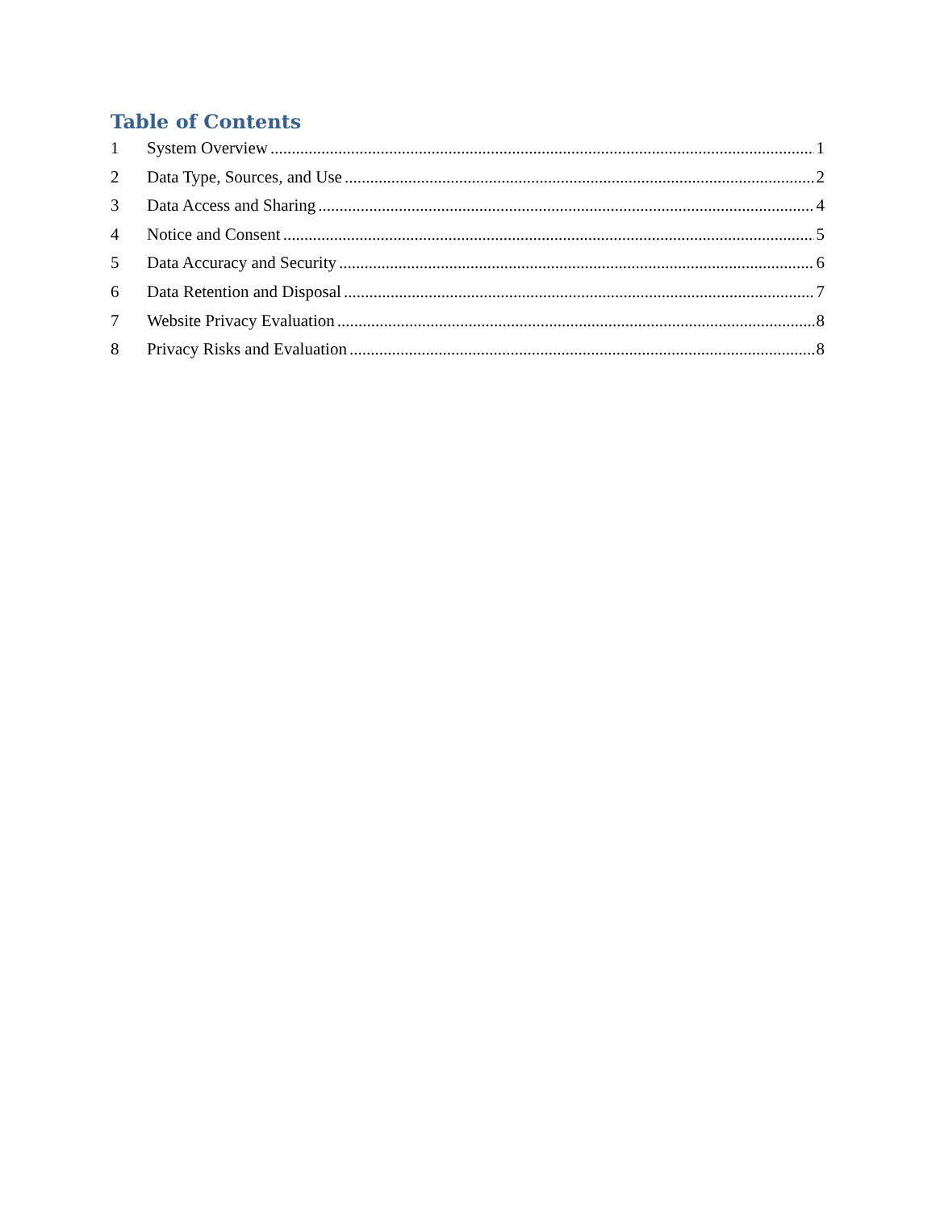Table of Contents
1 System Overview 1
2 Data Type, Sources, and Use 2
3 Data Access and Sharing 4
4 Notice and Consent 5
5 Data Accuracy and Security 6
6 Data Retention and Disposal 7
7 Website Privacy Evaluation 8
8 Privacy Risks and Evaluation 8